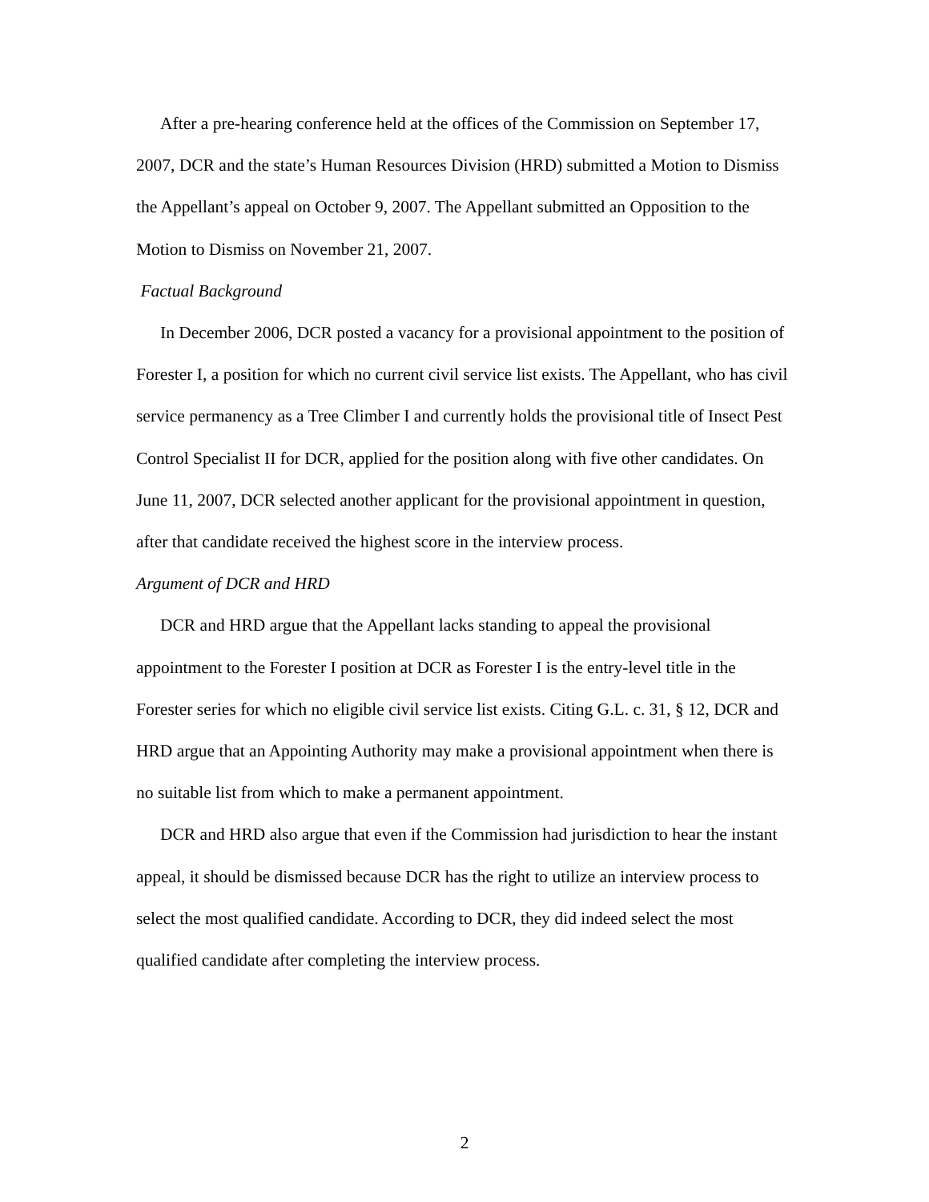After a pre-hearing conference held at the offices of the Commission on September 17, 2007, DCR and the state’s Human Resources Division (HRD) submitted a Motion to Dismiss the Appellant’s appeal on October 9, 2007. The Appellant submitted an Opposition to the Motion to Dismiss on November 21, 2007.
Factual Background
In December 2006, DCR posted a vacancy for a provisional appointment to the position of Forester I, a position for which no current civil service list exists. The Appellant, who has civil service permanency as a Tree Climber I and currently holds the provisional title of Insect Pest Control Specialist II for DCR, applied for the position along with five other candidates. On June 11, 2007, DCR selected another applicant for the provisional appointment in question, after that candidate received the highest score in the interview process.
Argument of DCR and HRD
DCR and HRD argue that the Appellant lacks standing to appeal the provisional appointment to the Forester I position at DCR as Forester I is the entry-level title in the Forester series for which no eligible civil service list exists. Citing G.L. c. 31, § 12, DCR and HRD argue that an Appointing Authority may make a provisional appointment when there is no suitable list from which to make a permanent appointment.
DCR and HRD also argue that even if the Commission had jurisdiction to hear the instant appeal, it should be dismissed because DCR has the right to utilize an interview process to select the most qualified candidate. According to DCR, they did indeed select the most qualified candidate after completing the interview process.
2